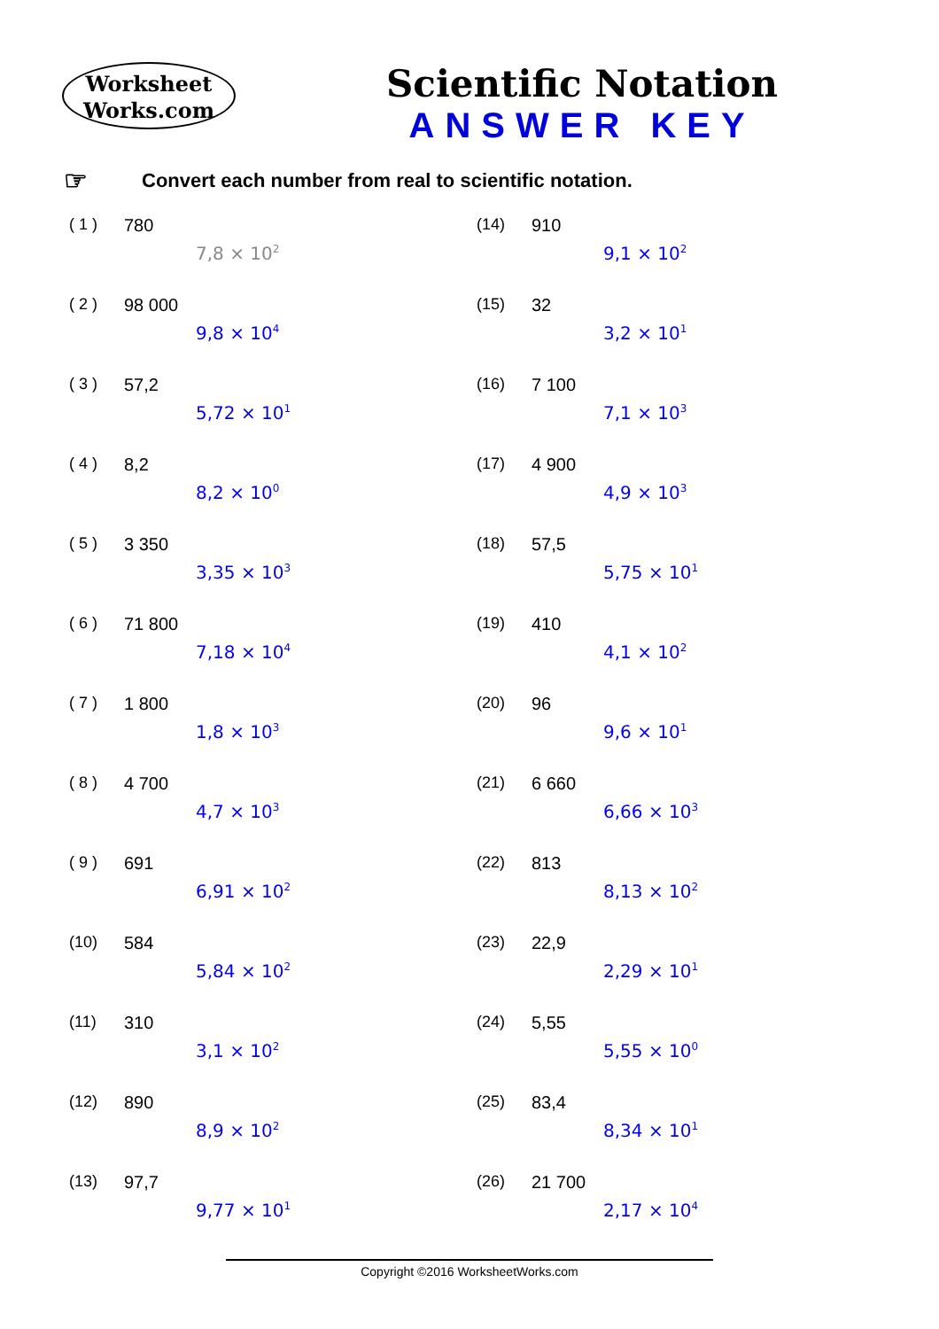Worksheet
Works.com
Scientific Notation
ANSWER KEY
☞ Convert each number from real to scientific notation.
( 1 ) 780
7,8 × 10<sup>2</sup>
( 2 ) 98 000
9,8 × 10<sup>4</sup>
( 3 ) 57,2
5,72 × 10<sup>1</sup>
( 4 ) 8,2
8,2 × 10<sup>0</sup>
( 5 ) 3 350
3,35 × 10<sup>3</sup>
( 6 ) 71 800
7,18 × 10<sup>4</sup>
( 7 ) 1 800
1,8 × 10<sup>3</sup>
( 8 ) 4 700
4,7 × 10<sup>3</sup>
( 9 ) 691
6,91 × 10<sup>2</sup>
(10) 584
5,84 × 10<sup>2</sup>
(11) 310
3,1 × 10<sup>2</sup>
(12) 890
8,9 × 10<sup>2</sup>
(13) 97,7
9,77 × 10<sup>1</sup>
(14) 910
9,1 × 10<sup>2</sup>
(15) 32
3,2 × 10<sup>1</sup>
(16) 7 100
7,1 × 10<sup>3</sup>
(17) 4 900
4,9 × 10<sup>3</sup>
(18) 57,5
5,75 × 10<sup>1</sup>
(19) 410
4,1 × 10<sup>2</sup>
(20) 96
9,6 × 10<sup>1</sup>
(21) 6 660
6,66 × 10<sup>3</sup>
(22) 813
8,13 × 10<sup>2</sup>
(23) 22,9
2,29 × 10<sup>1</sup>
(24) 5,55
5,55 × 10<sup>0</sup>
(25) 83,4
8,34 × 10<sup>1</sup>
(26) 21 700
2,17 × 10<sup>4</sup>
Copyright ©2016 WorksheetWorks.com